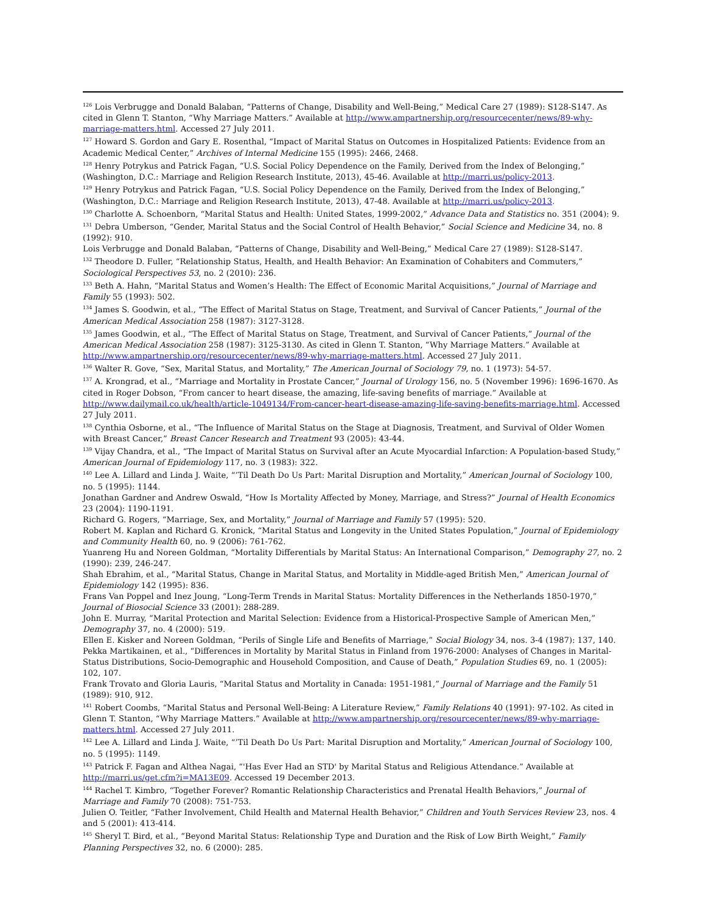<sup>126</sup> Lois Verbrugge and Donald Balaban, “Patterns of Change, Disability and Well-Being,” Medical Care 27 (1989): S128-S147. As cited in Glenn T. Stanton, “Why Marriage Matters.” Available at http://www.ampartnership.org/resourcecenter/news/89-why-marriage-matters.html. Accessed 27 July 2011.
<sup>127</sup> Howard S. Gordon and Gary E. Rosenthal, “Impact of Marital Status on Outcomes in Hospitalized Patients: Evidence from an Academic Medical Center,” Archives of Internal Medicine 155 (1995): 2466, 2468.
<sup>128</sup> Henry Potrykus and Patrick Fagan, “U.S. Social Policy Dependence on the Family, Derived from the Index of Belonging,” (Washington, D.C.: Marriage and Religion Research Institute, 2013), 45-46. Available at http://marri.us/policy-2013.
<sup>129</sup> Henry Potrykus and Patrick Fagan, “U.S. Social Policy Dependence on the Family, Derived from the Index of Belonging,” (Washington, D.C.: Marriage and Religion Research Institute, 2013), 47-48. Available at http://marri.us/policy-2013.
<sup>130</sup> Charlotte A. Schoenborn, “Marital Status and Health: United States, 1999-2002,” Advance Data and Statistics no. 351 (2004): 9.
<sup>131</sup> Debra Umberson, “Gender, Marital Status and the Social Control of Health Behavior,” Social Science and Medicine 34, no. 8 (1992): 910.
Lois Verbrugge and Donald Balaban, “Patterns of Change, Disability and Well-Being,” Medical Care 27 (1989): S128-S147.
<sup>132</sup> Theodore D. Fuller, “Relationship Status, Health, and Health Behavior: An Examination of Cohabiters and Commuters,” Sociological Perspectives 53, no. 2 (2010): 236.
<sup>133</sup> Beth A. Hahn, “Marital Status and Women’s Health: The Effect of Economic Marital Acquisitions,” Journal of Marriage and Family 55 (1993): 502.
<sup>134</sup> James S. Goodwin, et al., “The Effect of Marital Status on Stage, Treatment, and Survival of Cancer Patients,” Journal of the American Medical Association 258 (1987): 3127-3128.
<sup>135</sup> James Goodwin, et al., “The Effect of Marital Status on Stage, Treatment, and Survival of Cancer Patients,” Journal of the American Medical Association 258 (1987): 3125-3130. As cited in Glenn T. Stanton, “Why Marriage Matters.” Available at http://www.ampartnership.org/resourcecenter/news/89-why-marriage-matters.html. Accessed 27 July 2011.
<sup>136</sup> Walter R. Gove, “Sex, Marital Status, and Mortality,” The American Journal of Sociology 79, no. 1 (1973): 54-57.
<sup>137</sup> A. Krongrad, et al., “Marriage and Mortality in Prostate Cancer,” Journal of Urology 156, no. 5 (November 1996): 1696-1670. As cited in Roger Dobson, “From cancer to heart disease, the amazing, life-saving benefits of marriage.” Available at http://www.dailymail.co.uk/health/article-1049134/From-cancer-heart-disease-amazing-life-saving-benefits-marriage.html. Accessed 27 July 2011.
<sup>138</sup> Cynthia Osborne, et al., “The Influence of Marital Status on the Stage at Diagnosis, Treatment, and Survival of Older Women with Breast Cancer,” Breast Cancer Research and Treatment 93 (2005): 43-44.
<sup>139</sup> Vijay Chandra, et al., “The Impact of Marital Status on Survival after an Acute Myocardial Infarction: A Population-based Study,” American Journal of Epidemiology 117, no. 3 (1983): 322.
<sup>140</sup> Lee A. Lillard and Linda J. Waite, “’Til Death Do Us Part: Marital Disruption and Mortality,” American Journal of Sociology 100, no. 5 (1995): 1144.
Jonathan Gardner and Andrew Oswald, “How Is Mortality Affected by Money, Marriage, and Stress?” Journal of Health Economics 23 (2004): 1190-1191.
Richard G. Rogers, “Marriage, Sex, and Mortality,” Journal of Marriage and Family 57 (1995): 520.
Robert M. Kaplan and Richard G. Kronick, “Marital Status and Longevity in the United States Population,” Journal of Epidemiology and Community Health 60, no. 9 (2006): 761-762.
Yuanreng Hu and Noreen Goldman, “Mortality Differentials by Marital Status: An International Comparison,” Demography 27, no. 2 (1990): 239, 246-247.
Shah Ebrahim, et al., “Marital Status, Change in Marital Status, and Mortality in Middle-aged British Men,” American Journal of Epidemiology 142 (1995): 836.
Frans Van Poppel and Inez Joung, “Long-Term Trends in Marital Status: Mortality Differences in the Netherlands 1850-1970,” Journal of Biosocial Science 33 (2001): 288-289.
John E. Murray, “Marital Protection and Marital Selection: Evidence from a Historical-Prospective Sample of American Men,” Demography 37, no. 4 (2000): 519.
Ellen E. Kisker and Noreen Goldman, “Perils of Single Life and Benefits of Marriage,” Social Biology 34, nos. 3-4 (1987): 137, 140.
Pekka Martikainen, et al., “Differences in Mortality by Marital Status in Finland from 1976-2000: Analyses of Changes in Marital-Status Distributions, Socio-Demographic and Household Composition, and Cause of Death,” Population Studies 69, no. 1 (2005): 102, 107.
Frank Trovato and Gloria Lauris, “Marital Status and Mortality in Canada: 1951-1981,” Journal of Marriage and the Family 51 (1989): 910, 912.
<sup>141</sup> Robert Coombs, “Marital Status and Personal Well-Being: A Literature Review,” Family Relations 40 (1991): 97-102. As cited in Glenn T. Stanton, “Why Marriage Matters.” Available at http://www.ampartnership.org/resourcecenter/news/89-why-marriage-matters.html. Accessed 27 July 2011.
<sup>142</sup> Lee A. Lillard and Linda J. Waite, “’Til Death Do Us Part: Marital Disruption and Mortality,” American Journal of Sociology 100, no. 5 (1995): 1149.
<sup>143</sup> Patrick F. Fagan and Althea Nagai, “'Has Ever Had an STD' by Marital Status and Religious Attendance.” Available at http://marri.us/get.cfm?i=MA13E09. Accessed 19 December 2013.
<sup>144</sup> Rachel T. Kimbro, “Together Forever? Romantic Relationship Characteristics and Prenatal Health Behaviors,” Journal of Marriage and Family 70 (2008): 751-753.
Julien O. Teitler, “Father Involvement, Child Health and Maternal Health Behavior,” Children and Youth Services Review 23, nos. 4 and 5 (2001): 413-414.
<sup>145</sup> Sheryl T. Bird, et al., “Beyond Marital Status: Relationship Type and Duration and the Risk of Low Birth Weight,” Family Planning Perspectives 32, no. 6 (2000): 285.